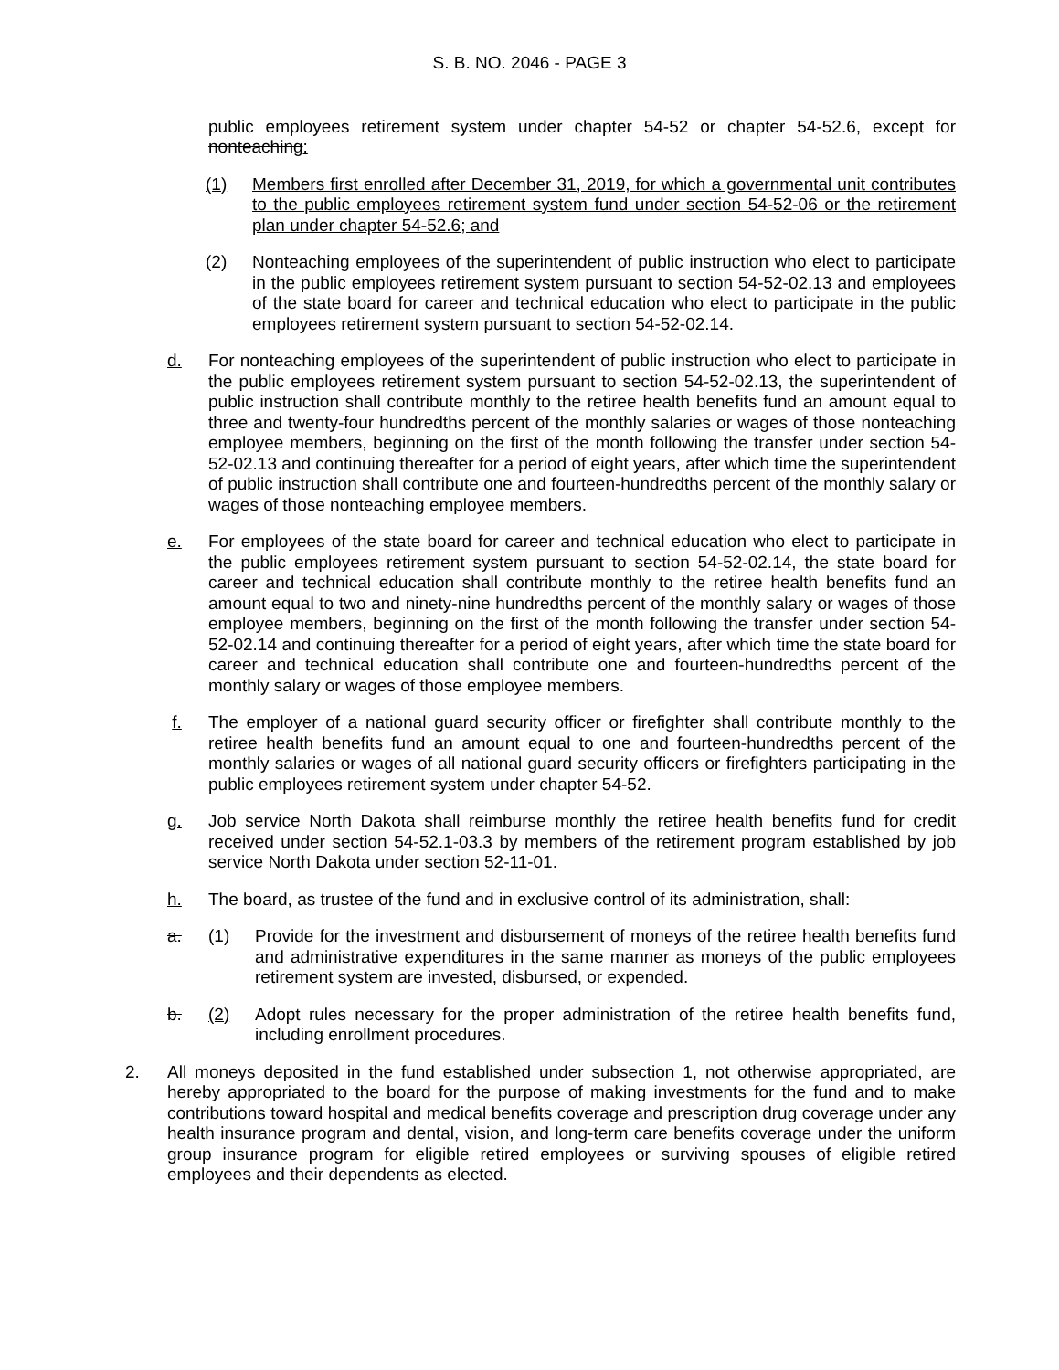S. B. NO. 2046 - PAGE 3
public employees retirement system under chapter 54-52 or chapter 54-52.6, except for nonteaching:
(1) Members first enrolled after December 31, 2019, for which a governmental unit contributes to the public employees retirement system fund under section 54-52-06 or the retirement plan under chapter 54-52.6; and
(2) Nonteaching employees of the superintendent of public instruction who elect to participate in the public employees retirement system pursuant to section 54-52-02.13 and employees of the state board for career and technical education who elect to participate in the public employees retirement system pursuant to section 54-52-02.14.
d. For nonteaching employees of the superintendent of public instruction who elect to participate in the public employees retirement system pursuant to section 54-52-02.13, the superintendent of public instruction shall contribute monthly to the retiree health benefits fund an amount equal to three and twenty-four hundredths percent of the monthly salaries or wages of those nonteaching employee members, beginning on the first of the month following the transfer under section 54-52-02.13 and continuing thereafter for a period of eight years, after which time the superintendent of public instruction shall contribute one and fourteen-hundredths percent of the monthly salary or wages of those nonteaching employee members.
e. For employees of the state board for career and technical education who elect to participate in the public employees retirement system pursuant to section 54-52-02.14, the state board for career and technical education shall contribute monthly to the retiree health benefits fund an amount equal to two and ninety-nine hundredths percent of the monthly salary or wages of those employee members, beginning on the first of the month following the transfer under section 54-52-02.14 and continuing thereafter for a period of eight years, after which time the state board for career and technical education shall contribute one and fourteen-hundredths percent of the monthly salary or wages of those employee members.
f. The employer of a national guard security officer or firefighter shall contribute monthly to the retiree health benefits fund an amount equal to one and fourteen-hundredths percent of the monthly salaries or wages of all national guard security officers or firefighters participating in the public employees retirement system under chapter 54-52.
g. Job service North Dakota shall reimburse monthly the retiree health benefits fund for credit received under section 54-52.1-03.3 by members of the retirement program established by job service North Dakota under section 52-11-01.
h. The board, as trustee of the fund and in exclusive control of its administration, shall:
a. (1) Provide for the investment and disbursement of moneys of the retiree health benefits fund and administrative expenditures in the same manner as moneys of the public employees retirement system are invested, disbursed, or expended.
b. (2) Adopt rules necessary for the proper administration of the retiree health benefits fund, including enrollment procedures.
2. All moneys deposited in the fund established under subsection 1, not otherwise appropriated, are hereby appropriated to the board for the purpose of making investments for the fund and to make contributions toward hospital and medical benefits coverage and prescription drug coverage under any health insurance program and dental, vision, and long-term care benefits coverage under the uniform group insurance program for eligible retired employees or surviving spouses of eligible retired employees and their dependents as elected.